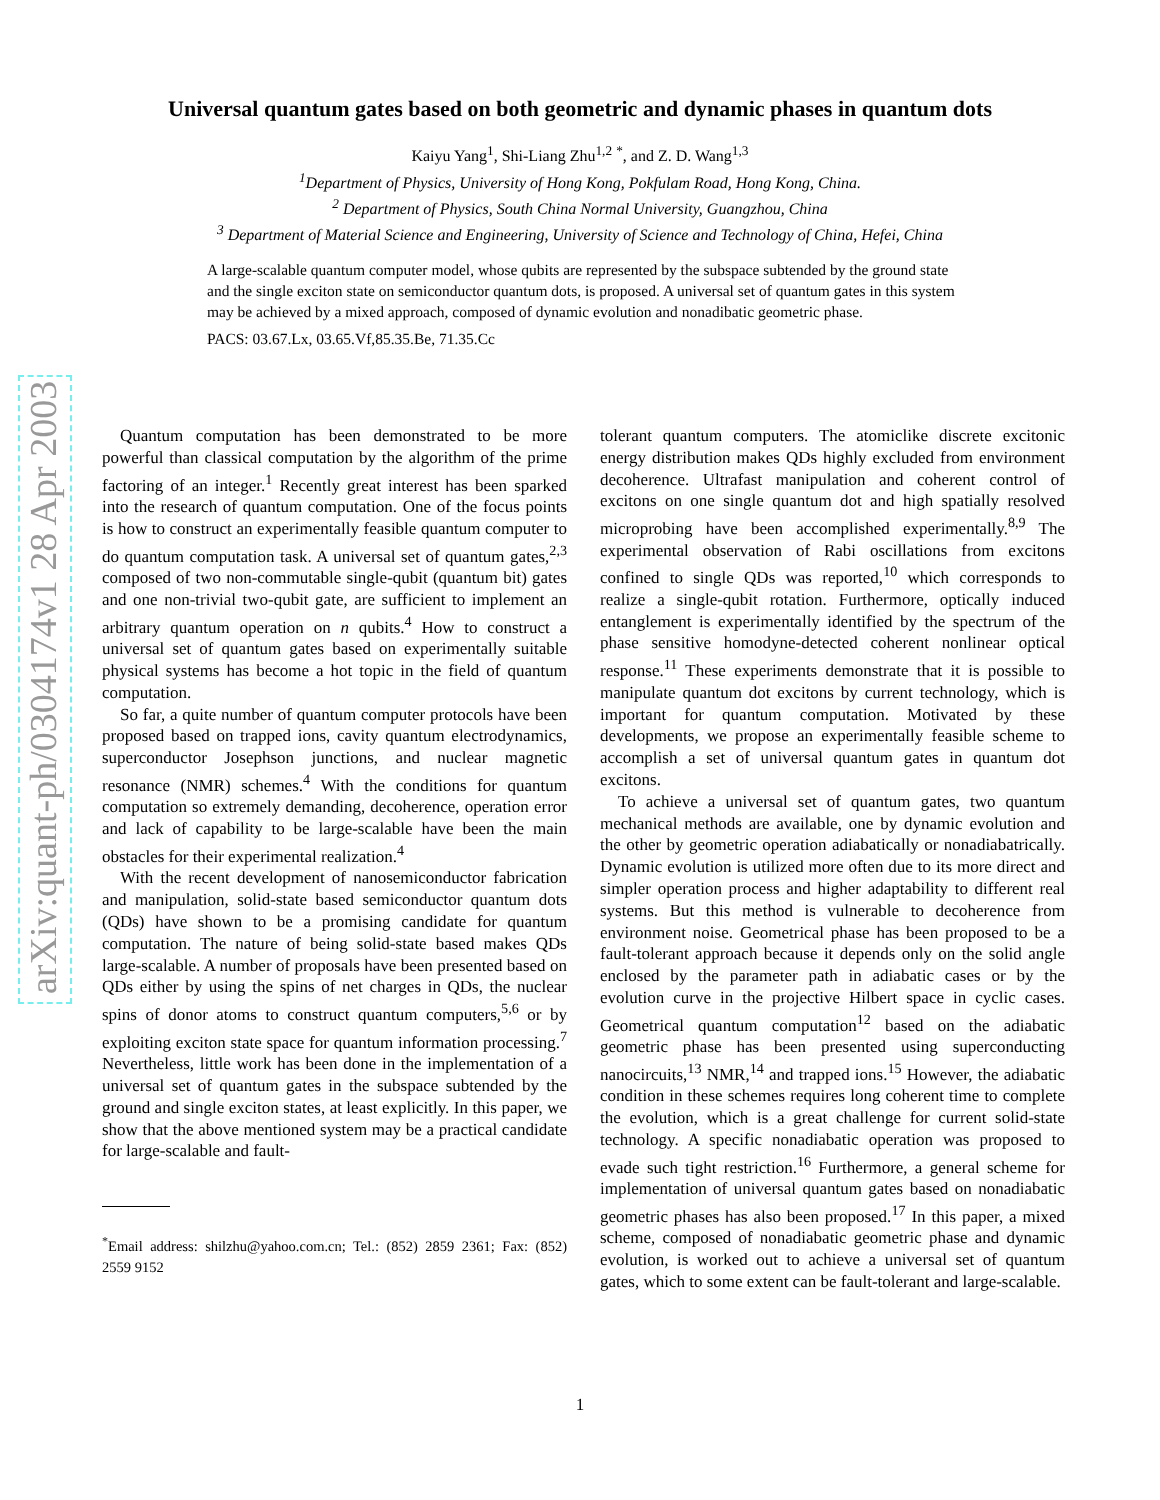arXiv:quant-ph/0304174v1 28 Apr 2003
Universal quantum gates based on both geometric and dynamic phases in quantum dots
Kaiyu Yang<sup>1</sup>, Shi-Liang Zhu<sup>1,2</sup> <sup>*</sup>, and Z. D. Wang<sup>1,3</sup>
<sup>1</sup> Department of Physics, University of Hong Kong, Pokfulam Road, Hong Kong, China.
<sup>2</sup> Department of Physics, South China Normal University, Guangzhou, China
<sup>3</sup> Department of Material Science and Engineering, University of Science and Technology of China, Hefei, China
A large-scalable quantum computer model, whose qubits are represented by the subspace subtended by the ground state and the single exciton state on semiconductor quantum dots, is proposed. A universal set of quantum gates in this system may be achieved by a mixed approach, composed of dynamic evolution and nonadibatic geometric phase.
PACS: 03.67.Lx, 03.65.Vf,85.35.Be, 71.35.Cc
Quantum computation has been demonstrated to be more powerful than classical computation by the algorithm of the prime factoring of an integer.<sup>1</sup> Recently great interest has been sparked into the research of quantum computation. One of the focus points is how to construct an experimentally feasible quantum computer to do quantum computation task. A universal set of quantum gates,<sup>2,3</sup> composed of two non-commutable single-qubit (quantum bit) gates and one non-trivial two-qubit gate, are sufficient to implement an arbitrary quantum operation on n qubits.<sup>4</sup> How to construct a universal set of quantum gates based on experimentally suitable physical systems has become a hot topic in the field of quantum computation.
So far, a quite number of quantum computer protocols have been proposed based on trapped ions, cavity quantum electrodynamics, superconductor Josephson junctions, and nuclear magnetic resonance (NMR) schemes.<sup>4</sup> With the conditions for quantum computation so extremely demanding, decoherence, operation error and lack of capability to be large-scalable have been the main obstacles for their experimental realization.<sup>4</sup>
With the recent development of nanosemiconductor fabrication and manipulation, solid-state based semiconductor quantum dots (QDs) have shown to be a promising candidate for quantum computation. The nature of being solid-state based makes QDs large-scalable. A number of proposals have been presented based on QDs either by using the spins of net charges in QDs, the nuclear spins of donor atoms to construct quantum computers,<sup>5,6</sup> or by exploiting exciton state space for quantum information processing.<sup>7</sup> Nevertheless, little work has been done in the implementation of a universal set of quantum gates in the subspace subtended by the ground and single exciton states, at least explicitly. In this paper, we show that the above mentioned system may be a practical candidate for large-scalable and fault-
<sup>*</sup> Email address: shilzhu@yahoo.com.cn; Tel.: (852) 2859 2361; Fax: (852) 2559 9152
tolerant quantum computers. The atomiclike discrete excitonic energy distribution makes QDs highly excluded from environment decoherence. Ultrafast manipulation and coherent control of excitons on one single quantum dot and high spatially resolved microprobing have been accomplished experimentally.<sup>8,9</sup> The experimental observation of Rabi oscillations from excitons confined to single QDs was reported,<sup>10</sup> which corresponds to realize a single-qubit rotation. Furthermore, optically induced entanglement is experimentally identified by the spectrum of the phase sensitive homodyne-detected coherent nonlinear optical response.<sup>11</sup> These experiments demonstrate that it is possible to manipulate quantum dot excitons by current technology, which is important for quantum computation. Motivated by these developments, we propose an experimentally feasible scheme to accomplish a set of universal quantum gates in quantum dot excitons.
To achieve a universal set of quantum gates, two quantum mechanical methods are available, one by dynamic evolution and the other by geometric operation adiabatically or nonadiabatrically. Dynamic evolution is utilized more often due to its more direct and simpler operation process and higher adaptability to different real systems. But this method is vulnerable to decoherence from environment noise. Geometrical phase has been proposed to be a fault-tolerant approach because it depends only on the solid angle enclosed by the parameter path in adiabatic cases or by the evolution curve in the projective Hilbert space in cyclic cases. Geometrical quantum computation<sup>12</sup> based on the adiabatic geometric phase has been presented using superconducting nanocircuits,<sup>13</sup> NMR,<sup>14</sup> and trapped ions.<sup>15</sup> However, the adiabatic condition in these schemes requires long coherent time to complete the evolution, which is a great challenge for current solid-state technology. A specific nonadiabatic operation was proposed to evade such tight restriction.<sup>16</sup> Furthermore, a general scheme for implementation of universal quantum gates based on nonadiabatic geometric phases has also been proposed.<sup>17</sup> In this paper, a mixed scheme, composed of nonadiabatic geometric phase and dynamic evolution, is worked out to achieve a universal set of quantum gates, which to some extent can be fault-tolerant and large-scalable.
1